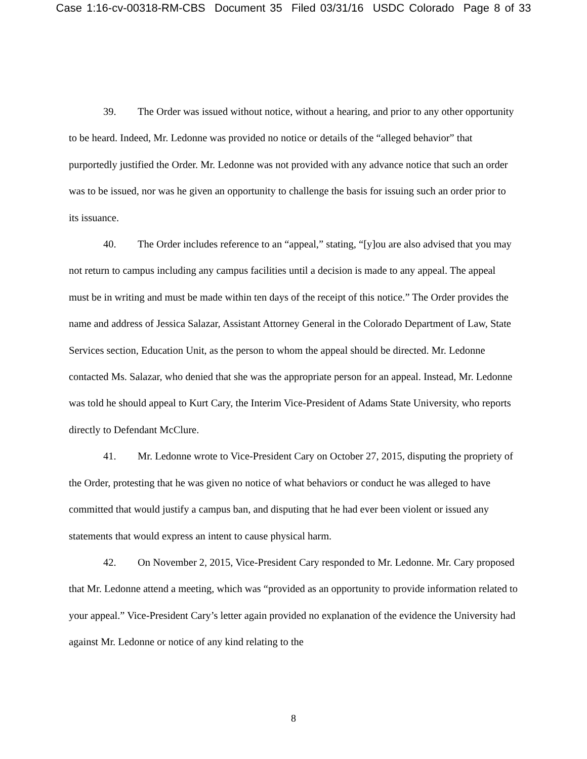Case 1:16-cv-00318-RM-CBS Document 35 Filed 03/31/16 USDC Colorado Page 8 of 33
39. The Order was issued without notice, without a hearing, and prior to any other opportunity to be heard. Indeed, Mr. Ledonne was provided no notice or details of the “alleged behavior” that purportedly justified the Order. Mr. Ledonne was not provided with any advance notice that such an order was to be issued, nor was he given an opportunity to challenge the basis for issuing such an order prior to its issuance.
40. The Order includes reference to an “appeal,” stating, “[y]ou are also advised that you may not return to campus including any campus facilities until a decision is made to any appeal. The appeal must be in writing and must be made within ten days of the receipt of this notice.” The Order provides the name and address of Jessica Salazar, Assistant Attorney General in the Colorado Department of Law, State Services section, Education Unit, as the person to whom the appeal should be directed. Mr. Ledonne contacted Ms. Salazar, who denied that she was the appropriate person for an appeal. Instead, Mr. Ledonne was told he should appeal to Kurt Cary, the Interim Vice-President of Adams State University, who reports directly to Defendant McClure.
41. Mr. Ledonne wrote to Vice-President Cary on October 27, 2015, disputing the propriety of the Order, protesting that he was given no notice of what behaviors or conduct he was alleged to have committed that would justify a campus ban, and disputing that he had ever been violent or issued any statements that would express an intent to cause physical harm.
42. On November 2, 2015, Vice-President Cary responded to Mr. Ledonne. Mr. Cary proposed that Mr. Ledonne attend a meeting, which was “provided as an opportunity to provide information related to your appeal.” Vice-President Cary’s letter again provided no explanation of the evidence the University had against Mr. Ledonne or notice of any kind relating to the
8